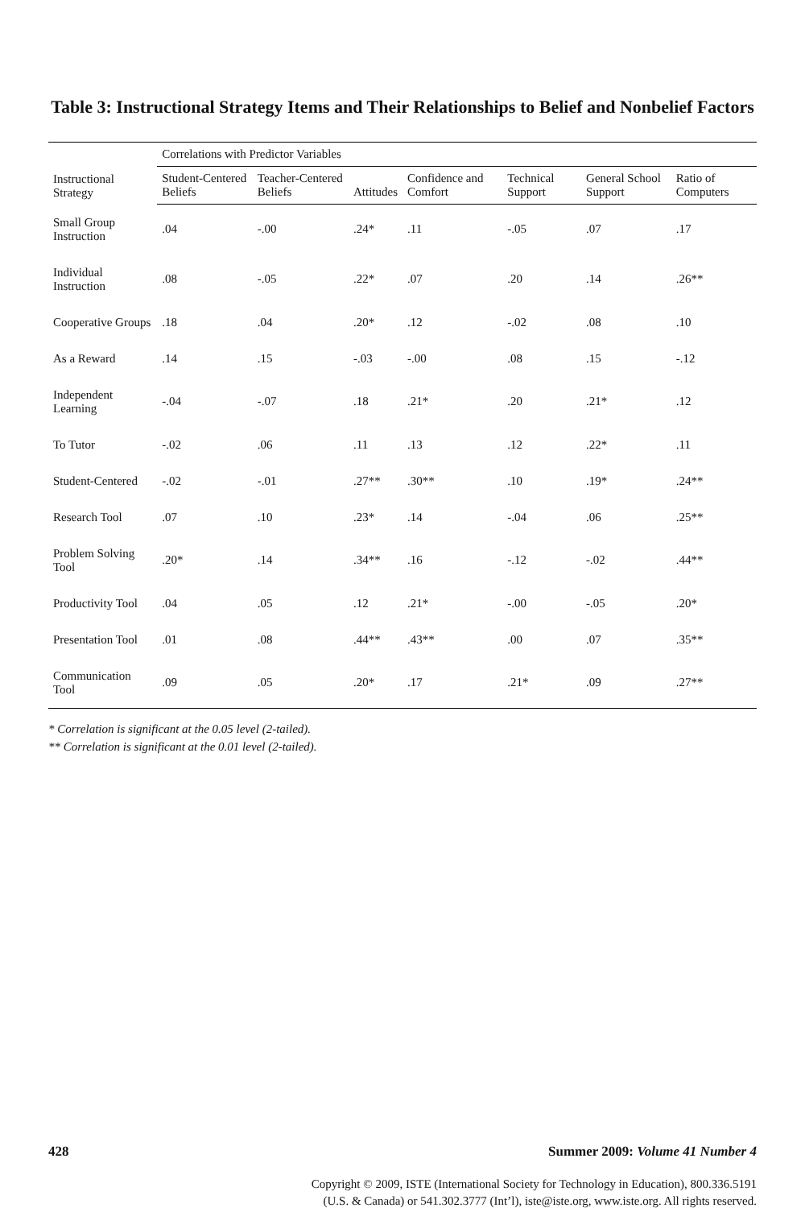Table 3: Instructional Strategy Items and Their Relationships to Belief and Nonbelief Factors
| Instructional Strategy | Correlations with Predictor Variables | | | | | | |
| --- | --- | --- | --- | --- | --- | --- | --- |
| | Student-Centered Beliefs | Teacher-Centered Beliefs | Attitudes | Confidence and Comfort | Technical Support | General School Support | Ratio of Computers |
| Small Group Instruction | .04 | -.00 | .24* | .11 | -.05 | .07 | .17 |
| Individual Instruction | .08 | -.05 | .22* | .07 | .20 | .14 | .26** |
| Cooperative Groups | .18 | .04 | .20* | .12 | -.02 | .08 | .10 |
| As a Reward | .14 | .15 | -.03 | -.00 | .08 | .15 | -.12 |
| Independent Learning | -.04 | -.07 | .18 | .21* | .20 | .21* | .12 |
| To Tutor | -.02 | .06 | .11 | .13 | .12 | .22* | .11 |
| Student-Centered | -.02 | -.01 | .27** | .30** | .10 | .19* | .24** |
| Research Tool | .07 | .10 | .23* | .14 | -.04 | .06 | .25** |
| Problem Solving Tool | .20* | .14 | .34** | .16 | -.12 | -.02 | .44** |
| Productivity Tool | .04 | .05 | .12 | .21* | -.00 | -.05 | .20* |
| Presentation Tool | .01 | .08 | .44** | .43** | .00 | .07 | .35** |
| Communication Tool | .09 | .05 | .20* | .17 | .21* | .09 | .27** |
* Correlation is significant at the 0.05 level (2-tailed).
** Correlation is significant at the 0.01 level (2-tailed).
428 Summer 2009: Volume 41 Number 4
Copyright © 2009, ISTE (International Society for Technology in Education), 800.336.5191
(U.S. & Canada) or 541.302.3777 (Int’l), iste@iste.org, www.iste.org. All rights reserved.